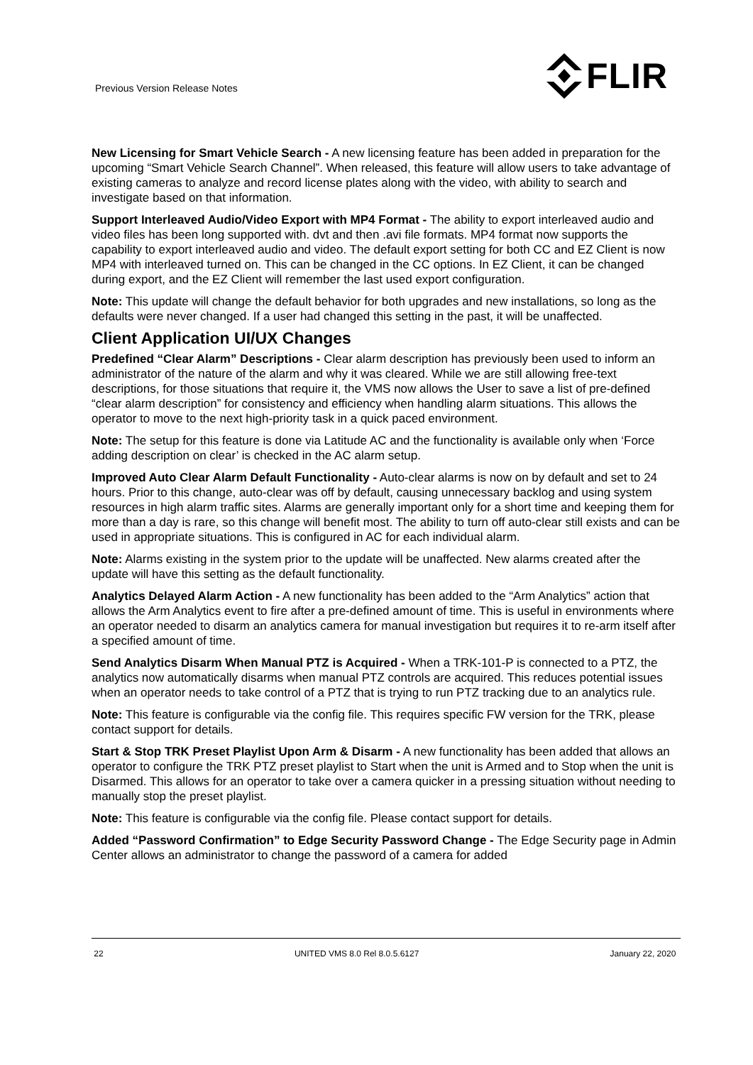Previous Version Release Notes
FLIR
New Licensing for Smart Vehicle Search - A new licensing feature has been added in preparation for the upcoming “Smart Vehicle Search Channel”. When released, this feature will allow users to take advantage of existing cameras to analyze and record license plates along with the video, with ability to search and investigate based on that information.
Support Interleaved Audio/Video Export with MP4 Format - The ability to export interleaved audio and video files has been long supported with. dvt and then .avi file formats. MP4 format now supports the capability to export interleaved audio and video. The default export setting for both CC and EZ Client is now MP4 with interleaved turned on. This can be changed in the CC options. In EZ Client, it can be changed during export, and the EZ Client will remember the last used export configuration.
Note: This update will change the default behavior for both upgrades and new installations, so long as the defaults were never changed. If a user had changed this setting in the past, it will be unaffected.
Client Application UI/UX Changes
Predefined “Clear Alarm” Descriptions - Clear alarm description has previously been used to inform an administrator of the nature of the alarm and why it was cleared. While we are still allowing free-text descriptions, for those situations that require it, the VMS now allows the User to save a list of pre-defined “clear alarm description” for consistency and efficiency when handling alarm situations. This allows the operator to move to the next high-priority task in a quick paced environment.
Note: The setup for this feature is done via Latitude AC and the functionality is available only when ‘Force adding description on clear’ is checked in the AC alarm setup.
Improved Auto Clear Alarm Default Functionality - Auto-clear alarms is now on by default and set to 24 hours. Prior to this change, auto-clear was off by default, causing unnecessary backlog and using system resources in high alarm traffic sites. Alarms are generally important only for a short time and keeping them for more than a day is rare, so this change will benefit most. The ability to turn off auto-clear still exists and can be used in appropriate situations. This is configured in AC for each individual alarm.
Note: Alarms existing in the system prior to the update will be unaffected. New alarms created after the update will have this setting as the default functionality.
Analytics Delayed Alarm Action - A new functionality has been added to the “Arm Analytics” action that allows the Arm Analytics event to fire after a pre-defined amount of time. This is useful in environments where an operator needed to disarm an analytics camera for manual investigation but requires it to re-arm itself after a specified amount of time.
Send Analytics Disarm When Manual PTZ is Acquired - When a TRK-101-P is connected to a PTZ, the analytics now automatically disarms when manual PTZ controls are acquired. This reduces potential issues when an operator needs to take control of a PTZ that is trying to run PTZ tracking due to an analytics rule.
Note: This feature is configurable via the config file. This requires specific FW version for the TRK, please contact support for details.
Start & Stop TRK Preset Playlist Upon Arm & Disarm - A new functionality has been added that allows an operator to configure the TRK PTZ preset playlist to Start when the unit is Armed and to Stop when the unit is Disarmed. This allows for an operator to take over a camera quicker in a pressing situation without needing to manually stop the preset playlist.
Note: This feature is configurable via the config file. Please contact support for details.
Added “Password Confirmation” to Edge Security Password Change - The Edge Security page in Admin Center allows an administrator to change the password of a camera for added
22 UNITED VMS 8.0 Rel 8.0.5.6127 January 22, 2020